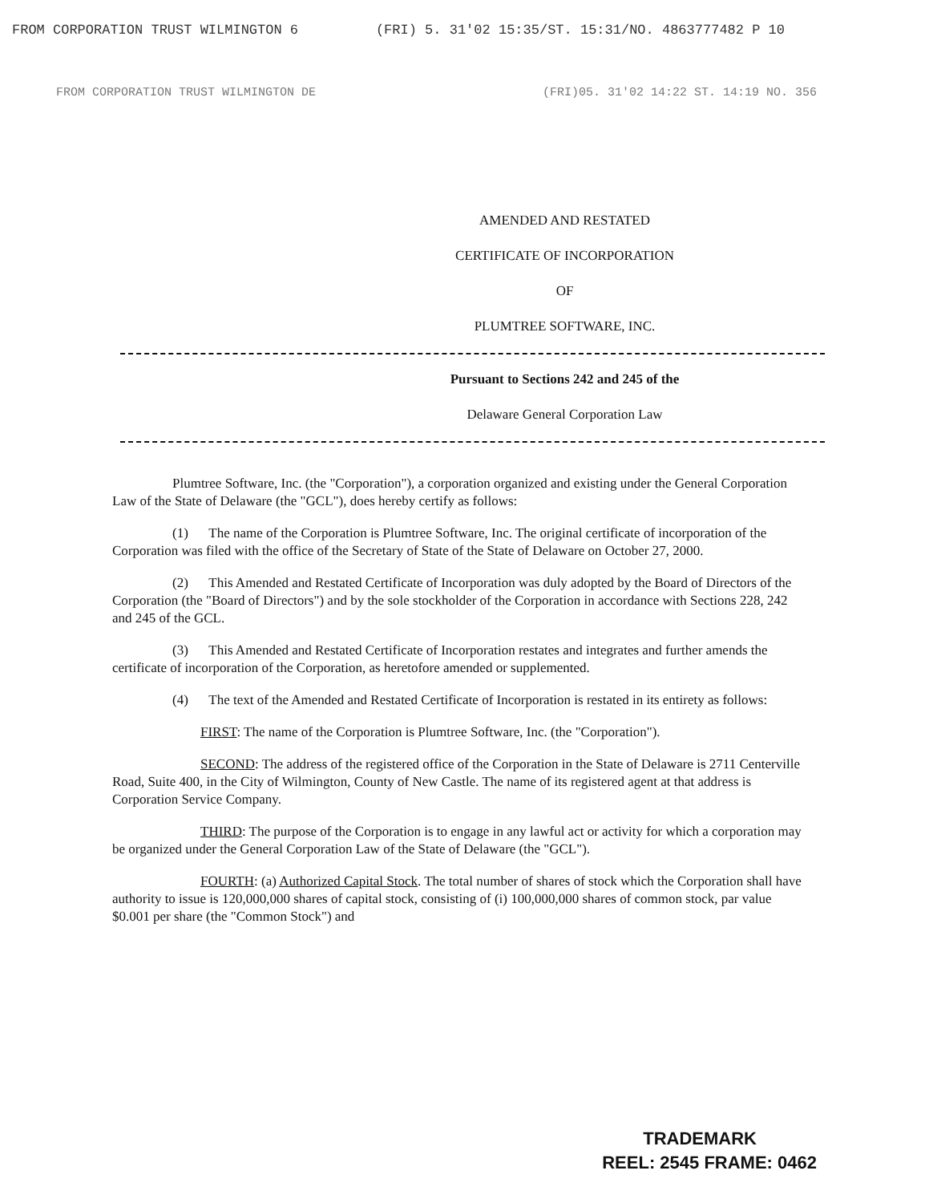FROM CORPORATION TRUST WILMINGTON 6 (FRI) 5. 31'02 15:35/ST. 15:31/NO. 4863777482 P 10
FROM CORPORATION TRUST WILMINGTON DE (FRI)05. 31'02 14:22 ST. 14:19 NO. 356
AMENDED AND RESTATED
CERTIFICATE OF INCORPORATION
OF
PLUMTREE SOFTWARE, INC.
Pursuant to Sections 242 and 245 of the
Delaware General Corporation Law
Plumtree Software, Inc. (the "Corporation"), a corporation organized and existing under the General Corporation Law of the State of Delaware (the "GCL"), does hereby certify as follows:
(1) The name of the Corporation is Plumtree Software, Inc. The original certificate of incorporation of the Corporation was filed with the office of the Secretary of State of the State of Delaware on October 27, 2000.
(2) This Amended and Restated Certificate of Incorporation was duly adopted by the Board of Directors of the Corporation (the "Board of Directors") and by the sole stockholder of the Corporation in accordance with Sections 228, 242 and 245 of the GCL.
(3) This Amended and Restated Certificate of Incorporation restates and integrates and further amends the certificate of incorporation of the Corporation, as heretofore amended or supplemented.
(4) The text of the Amended and Restated Certificate of Incorporation is restated in its entirety as follows:
FIRST: The name of the Corporation is Plumtree Software, Inc. (the "Corporation").
SECOND: The address of the registered office of the Corporation in the State of Delaware is 2711 Centerville Road, Suite 400, in the City of Wilmington, County of New Castle. The name of its registered agent at that address is Corporation Service Company.
THIRD: The purpose of the Corporation is to engage in any lawful act or activity for which a corporation may be organized under the General Corporation Law of the State of Delaware (the "GCL").
FOURTH: (a) Authorized Capital Stock. The total number of shares of stock which the Corporation shall have authority to issue is 120,000,000 shares of capital stock, consisting of (i) 100,000,000 shares of common stock, par value $0.001 per share (the "Common Stock") and
TRADEMARK
REEL: 2545 FRAME: 0462